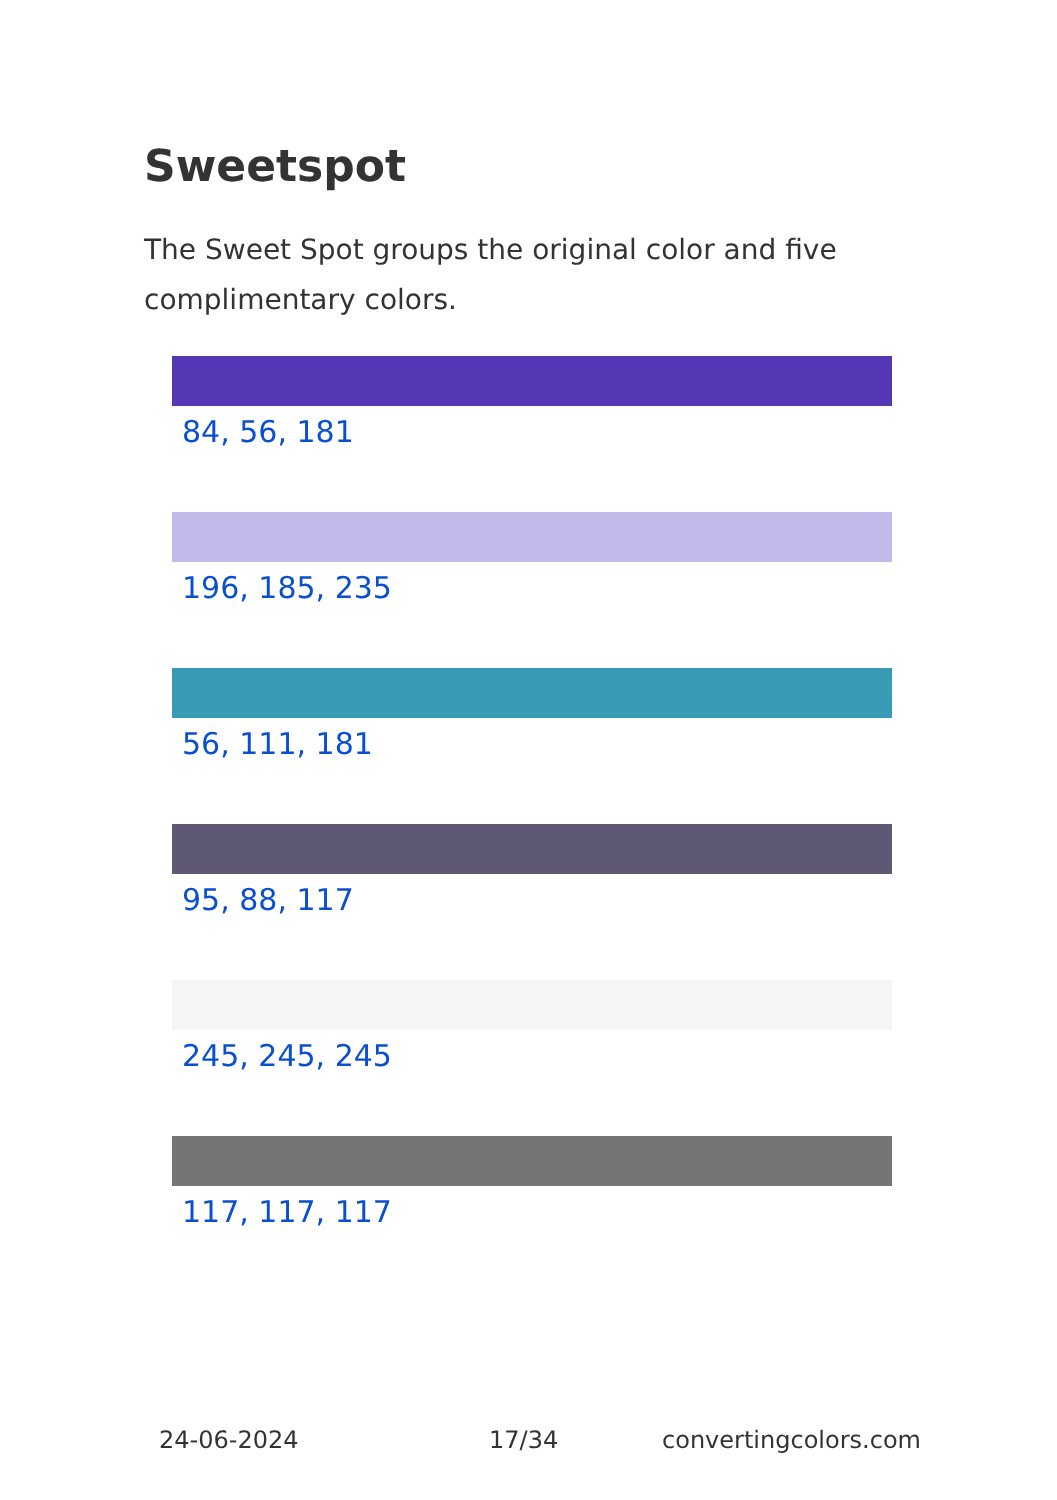Sweetspot
The Sweet Spot groups the original color and five complimentary colors.
84, 56, 181
196, 185, 235
56, 111, 181
95, 88, 117
245, 245, 245
117, 117, 117
24-06-2024 17/34 convertingcolors.com